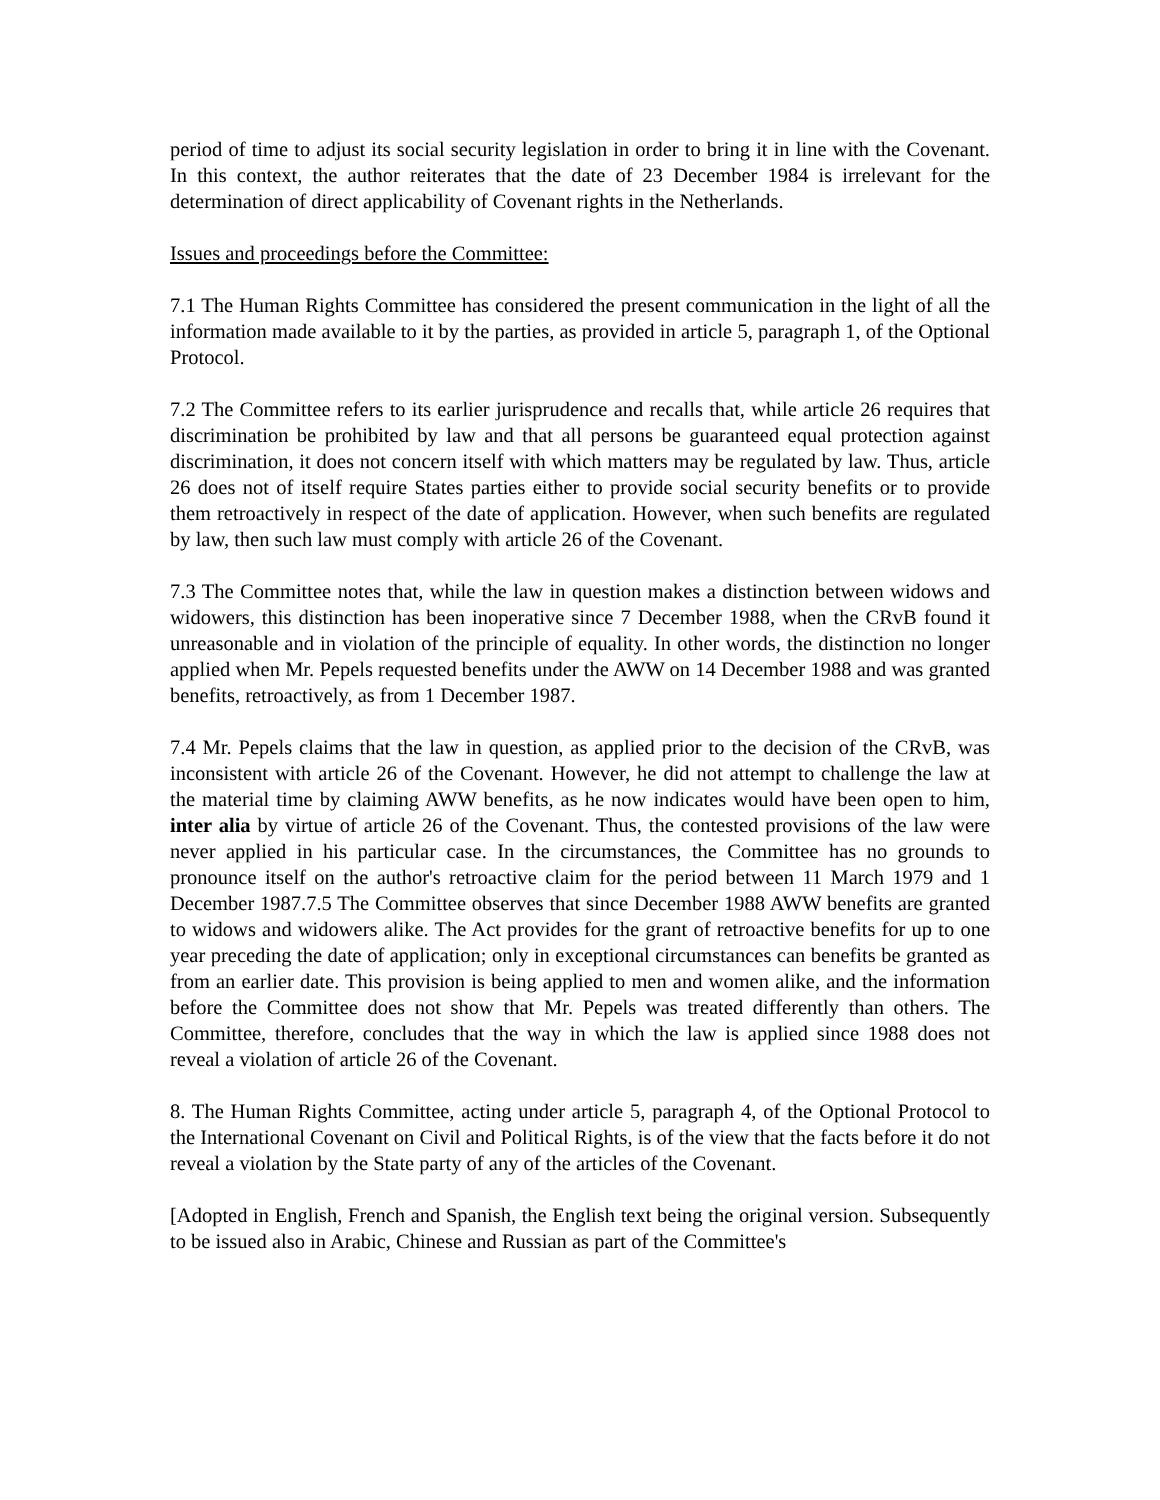period of time to adjust its social security legislation in order to bring it in line with the Covenant. In this context, the author reiterates that the date of 23 December 1984 is irrelevant for the determination of direct applicability of Covenant rights in the Netherlands.
Issues and proceedings before the Committee:
7.1 The Human Rights Committee has considered the present communication in the light of all the information made available to it by the parties, as provided in article 5, paragraph 1, of the Optional Protocol.
7.2 The Committee refers to its earlier jurisprudence and recalls that, while article 26 requires that discrimination be prohibited by law and that all persons be guaranteed equal protection against discrimination, it does not concern itself with which matters may be regulated by law. Thus, article 26 does not of itself require States parties either to provide social security benefits or to provide them retroactively in respect of the date of application. However, when such benefits are regulated by law, then such law must comply with article 26 of the Covenant.
7.3 The Committee notes that, while the law in question makes a distinction between widows and widowers, this distinction has been inoperative since 7 December 1988, when the CRvB found it unreasonable and in violation of the principle of equality. In other words, the distinction no longer applied when Mr. Pepels requested benefits under the AWW on 14 December 1988 and was granted benefits, retroactively, as from 1 December 1987.
7.4 Mr. Pepels claims that the law in question, as applied prior to the decision of the CRvB, was inconsistent with article 26 of the Covenant. However, he did not attempt to challenge the law at the material time by claiming AWW benefits, as he now indicates would have been open to him, inter alia by virtue of article 26 of the Covenant. Thus, the contested provisions of the law were never applied in his particular case. In the circumstances, the Committee has no grounds to pronounce itself on the author's retroactive claim for the period between 11 March 1979 and 1 December 1987.7.5 The Committee observes that since December 1988 AWW benefits are granted to widows and widowers alike. The Act provides for the grant of retroactive benefits for up to one year preceding the date of application; only in exceptional circumstances can benefits be granted as from an earlier date. This provision is being applied to men and women alike, and the information before the Committee does not show that Mr. Pepels was treated differently than others. The Committee, therefore, concludes that the way in which the law is applied since 1988 does not reveal a violation of article 26 of the Covenant.
8. The Human Rights Committee, acting under article 5, paragraph 4, of the Optional Protocol to the International Covenant on Civil and Political Rights, is of the view that the facts before it do not reveal a violation by the State party of any of the articles of the Covenant.
[Adopted in English, French and Spanish, the English text being the original version. Subsequently to be issued also in Arabic, Chinese and Russian as part of the Committee's